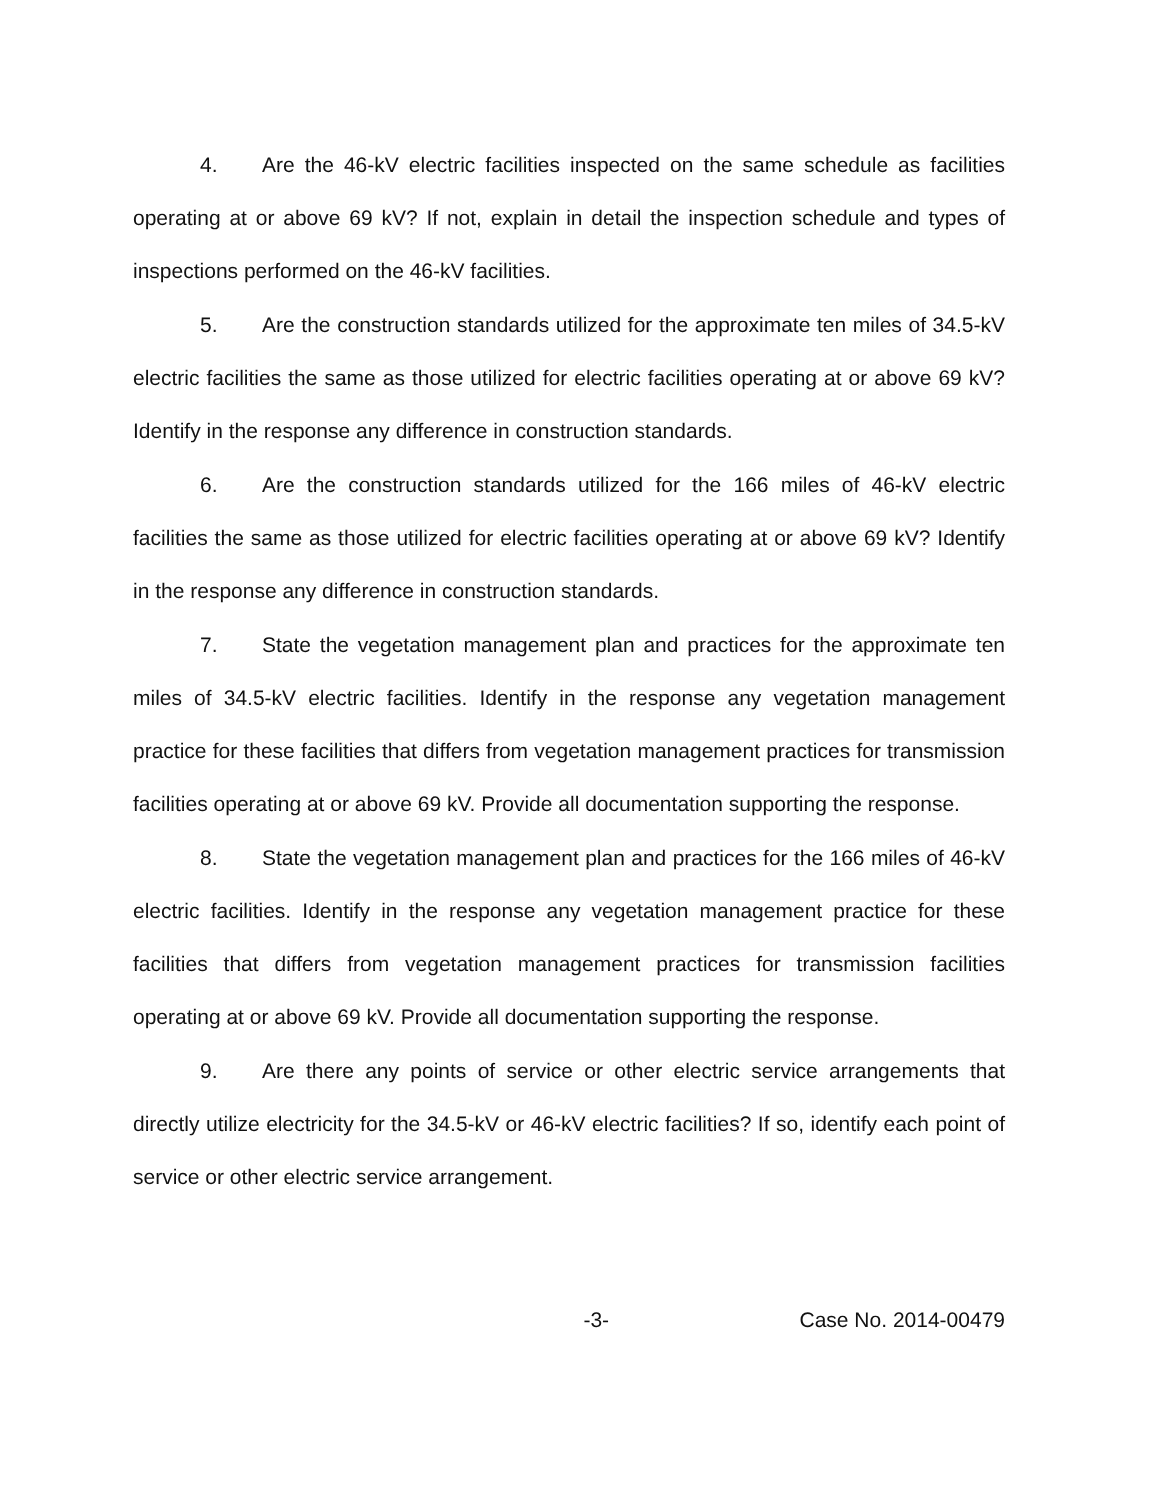4. Are the 46-kV electric facilities inspected on the same schedule as facilities operating at or above 69 kV? If not, explain in detail the inspection schedule and types of inspections performed on the 46-kV facilities.
5. Are the construction standards utilized for the approximate ten miles of 34.5-kV electric facilities the same as those utilized for electric facilities operating at or above 69 kV? Identify in the response any difference in construction standards.
6. Are the construction standards utilized for the 166 miles of 46-kV electric facilities the same as those utilized for electric facilities operating at or above 69 kV? Identify in the response any difference in construction standards.
7. State the vegetation management plan and practices for the approximate ten miles of 34.5-kV electric facilities. Identify in the response any vegetation management practice for these facilities that differs from vegetation management practices for transmission facilities operating at or above 69 kV. Provide all documentation supporting the response.
8. State the vegetation management plan and practices for the 166 miles of 46-kV electric facilities. Identify in the response any vegetation management practice for these facilities that differs from vegetation management practices for transmission facilities operating at or above 69 kV. Provide all documentation supporting the response.
9. Are there any points of service or other electric service arrangements that directly utilize electricity for the 34.5-kV or 46-kV electric facilities? If so, identify each point of service or other electric service arrangement.
-3- Case No. 2014-00479